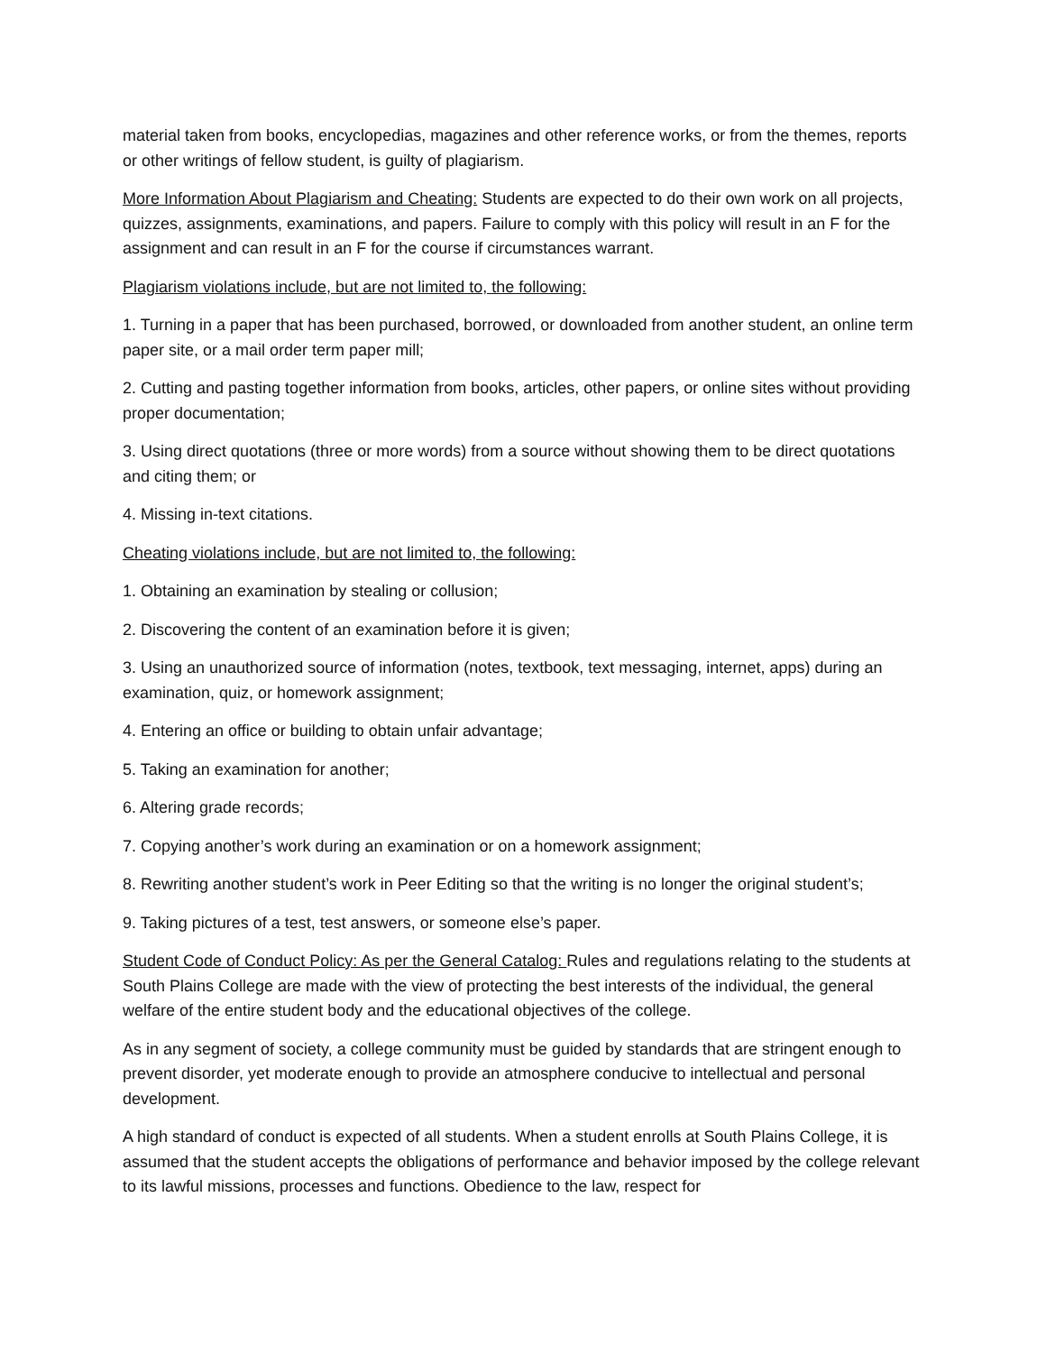material taken from books, encyclopedias, magazines and other reference works, or from the themes, reports or other writings of fellow student, is guilty of plagiarism.
More Information About Plagiarism and Cheating: Students are expected to do their own work on all projects, quizzes, assignments, examinations, and papers. Failure to comply with this policy will result in an F for the assignment and can result in an F for the course if circumstances warrant.
Plagiarism violations include, but are not limited to, the following:
1. Turning in a paper that has been purchased, borrowed, or downloaded from another student, an online term paper site, or a mail order term paper mill;
2. Cutting and pasting together information from books, articles, other papers, or online sites without providing proper documentation;
3. Using direct quotations (three or more words) from a source without showing them to be direct quotations and citing them; or
4. Missing in-text citations.
Cheating violations include, but are not limited to, the following:
1. Obtaining an examination by stealing or collusion;
2. Discovering the content of an examination before it is given;
3. Using an unauthorized source of information (notes, textbook, text messaging, internet, apps) during an examination, quiz, or homework assignment;
4. Entering an office or building to obtain unfair advantage;
5. Taking an examination for another;
6. Altering grade records;
7. Copying another’s work during an examination or on a homework assignment;
8. Rewriting another student’s work in Peer Editing so that the writing is no longer the original student’s;
9. Taking pictures of a test, test answers, or someone else’s paper.
Student Code of Conduct Policy: As per the General Catalog: Rules and regulations relating to the students at South Plains College are made with the view of protecting the best interests of the individual, the general welfare of the entire student body and the educational objectives of the college.
As in any segment of society, a college community must be guided by standards that are stringent enough to prevent disorder, yet moderate enough to provide an atmosphere conducive to intellectual and personal development.
A high standard of conduct is expected of all students. When a student enrolls at South Plains College, it is assumed that the student accepts the obligations of performance and behavior imposed by the college relevant to its lawful missions, processes and functions. Obedience to the law, respect for